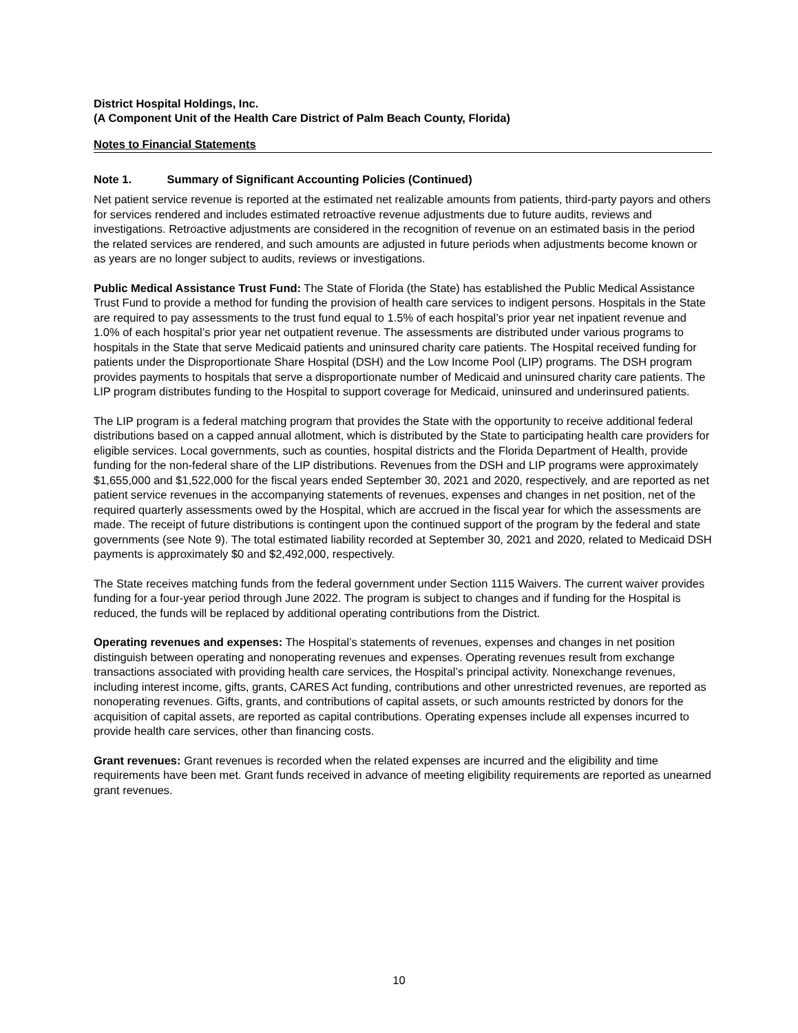District Hospital Holdings, Inc.
(A Component Unit of the Health Care District of Palm Beach County, Florida)
Notes to Financial Statements
Note 1. Summary of Significant Accounting Policies (Continued)
Net patient service revenue is reported at the estimated net realizable amounts from patients, third-party payors and others for services rendered and includes estimated retroactive revenue adjustments due to future audits, reviews and investigations. Retroactive adjustments are considered in the recognition of revenue on an estimated basis in the period the related services are rendered, and such amounts are adjusted in future periods when adjustments become known or as years are no longer subject to audits, reviews or investigations.
Public Medical Assistance Trust Fund: The State of Florida (the State) has established the Public Medical Assistance Trust Fund to provide a method for funding the provision of health care services to indigent persons. Hospitals in the State are required to pay assessments to the trust fund equal to 1.5% of each hospital’s prior year net inpatient revenue and 1.0% of each hospital’s prior year net outpatient revenue. The assessments are distributed under various programs to hospitals in the State that serve Medicaid patients and uninsured charity care patients. The Hospital received funding for patients under the Disproportionate Share Hospital (DSH) and the Low Income Pool (LIP) programs. The DSH program provides payments to hospitals that serve a disproportionate number of Medicaid and uninsured charity care patients. The LIP program distributes funding to the Hospital to support coverage for Medicaid, uninsured and underinsured patients.
The LIP program is a federal matching program that provides the State with the opportunity to receive additional federal distributions based on a capped annual allotment, which is distributed by the State to participating health care providers for eligible services. Local governments, such as counties, hospital districts and the Florida Department of Health, provide funding for the non-federal share of the LIP distributions. Revenues from the DSH and LIP programs were approximately $1,655,000 and $1,522,000 for the fiscal years ended September 30, 2021 and 2020, respectively, and are reported as net patient service revenues in the accompanying statements of revenues, expenses and changes in net position, net of the required quarterly assessments owed by the Hospital, which are accrued in the fiscal year for which the assessments are made. The receipt of future distributions is contingent upon the continued support of the program by the federal and state governments (see Note 9). The total estimated liability recorded at September 30, 2021 and 2020, related to Medicaid DSH payments is approximately $0 and $2,492,000, respectively.
The State receives matching funds from the federal government under Section 1115 Waivers. The current waiver provides funding for a four-year period through June 2022. The program is subject to changes and if funding for the Hospital is reduced, the funds will be replaced by additional operating contributions from the District.
Operating revenues and expenses: The Hospital’s statements of revenues, expenses and changes in net position distinguish between operating and nonoperating revenues and expenses. Operating revenues result from exchange transactions associated with providing health care services, the Hospital’s principal activity. Nonexchange revenues, including interest income, gifts, grants, CARES Act funding, contributions and other unrestricted revenues, are reported as nonoperating revenues. Gifts, grants, and contributions of capital assets, or such amounts restricted by donors for the acquisition of capital assets, are reported as capital contributions. Operating expenses include all expenses incurred to provide health care services, other than financing costs.
Grant revenues: Grant revenues is recorded when the related expenses are incurred and the eligibility and time requirements have been met. Grant funds received in advance of meeting eligibility requirements are reported as unearned grant revenues.
10